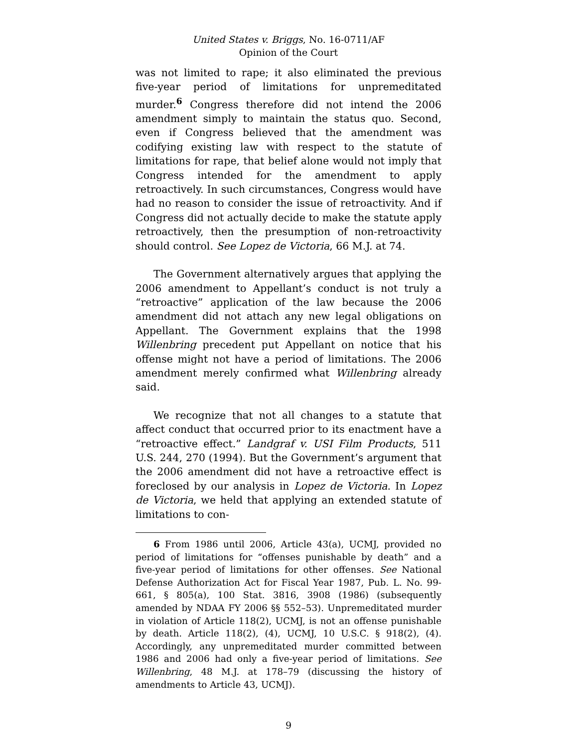United States v. Briggs, No. 16-0711/AF
Opinion of the Court
was not limited to rape; it also eliminated the previous five-year period of limitations for unpremeditated murder.<sup>6</sup> Congress therefore did not intend the 2006 amendment simply to maintain the status quo. Second, even if Congress believed that the amendment was codifying existing law with respect to the statute of limitations for rape, that belief alone would not imply that Congress intended for the amendment to apply retroactively. In such circumstances, Congress would have had no reason to consider the issue of retroactivity. And if Congress did not actually decide to make the statute apply retroactively, then the presumption of non-retroactivity should control. See Lopez de Victoria, 66 M.J. at 74.
The Government alternatively argues that applying the 2006 amendment to Appellant’s conduct is not truly a “retroactive” application of the law because the 2006 amendment did not attach any new legal obligations on Appellant. The Government explains that the 1998 Willenbring precedent put Appellant on notice that his offense might not have a period of limitations. The 2006 amendment merely confirmed what Willenbring already said.
We recognize that not all changes to a statute that affect conduct that occurred prior to its enactment have a “retroactive effect.” Landgraf v. USI Film Products, 511 U.S. 244, 270 (1994). But the Government’s argument that the 2006 amendment did not have a retroactive effect is foreclosed by our analysis in Lopez de Victoria. In Lopez de Victoria, we held that applying an extended statute of limitations to con-
6 From 1986 until 2006, Article 43(a), UCMJ, provided no period of limitations for “offenses punishable by death” and a five-year period of limitations for other offenses. See National Defense Authorization Act for Fiscal Year 1987, Pub. L. No. 99-661, § 805(a), 100 Stat. 3816, 3908 (1986) (subsequently amended by NDAA FY 2006 §§ 552–53). Unpremeditated murder in violation of Article 118(2), UCMJ, is not an offense punishable by death. Article 118(2), (4), UCMJ, 10 U.S.C. § 918(2), (4). Accordingly, any unpremeditated murder committed between 1986 and 2006 had only a five-year period of limitations. See Willenbring, 48 M.J. at 178–79 (discussing the history of amendments to Article 43, UCMJ).
9